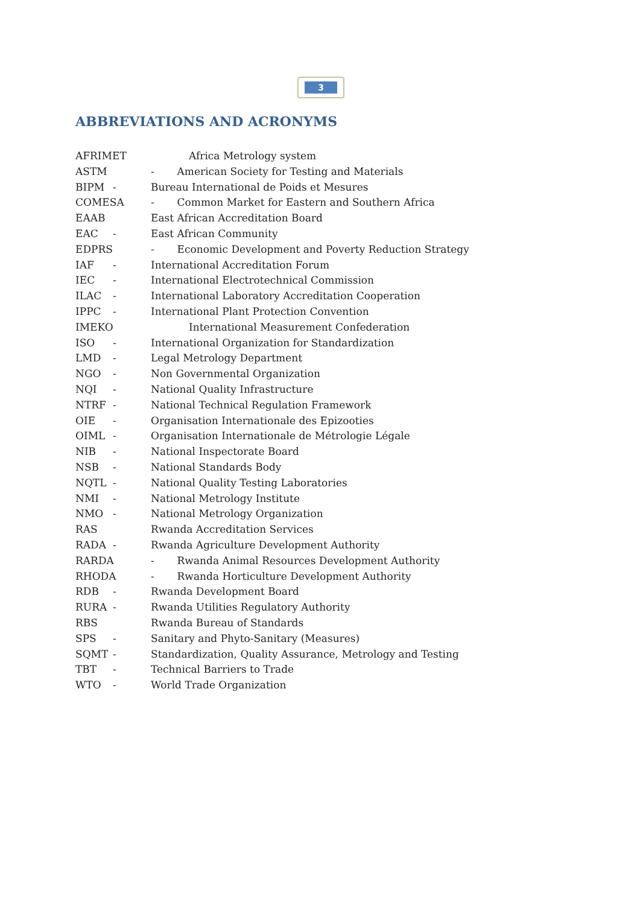3
ABBREVIATIONS AND ACRONYMS
AFRIMET Africa Metrology system
ASTM - American Society for Testing and Materials
BIPM - Bureau International de Poids et Mesures
COMESA - Common Market for Eastern and Southern Africa
EAAB East African Accreditation Board
EAC - East African Community
EDPRS - Economic Development and Poverty Reduction Strategy
IAF - International Accreditation Forum
IEC - International Electrotechnical Commission
ILAC - International Laboratory Accreditation Cooperation
IPPC - International Plant Protection Convention
IMEKO International Measurement Confederation
ISO - International Organization for Standardization
LMD - Legal Metrology Department
NGO - Non Governmental Organization
NQI - National Quality Infrastructure
NTRF - National Technical Regulation Framework
OIE - Organisation Internationale des Epizooties
OIML - Organisation Internationale de Métrologie Légale
NIB - National Inspectorate Board
NSB - National Standards Body
NQTL - National Quality Testing Laboratories
NMI - National Metrology Institute
NMO - National Metrology Organization
RAS Rwanda Accreditation Services
RADA - Rwanda Agriculture Development Authority
RARDA - Rwanda Animal Resources Development Authority
RHODA - Rwanda Horticulture Development Authority
RDB - Rwanda Development Board
RURA - Rwanda Utilities Regulatory Authority
RBS Rwanda Bureau of Standards
SPS - Sanitary and Phyto-Sanitary (Measures)
SQMT - Standardization, Quality Assurance, Metrology and Testing
TBT - Technical Barriers to Trade
WTO - World Trade Organization